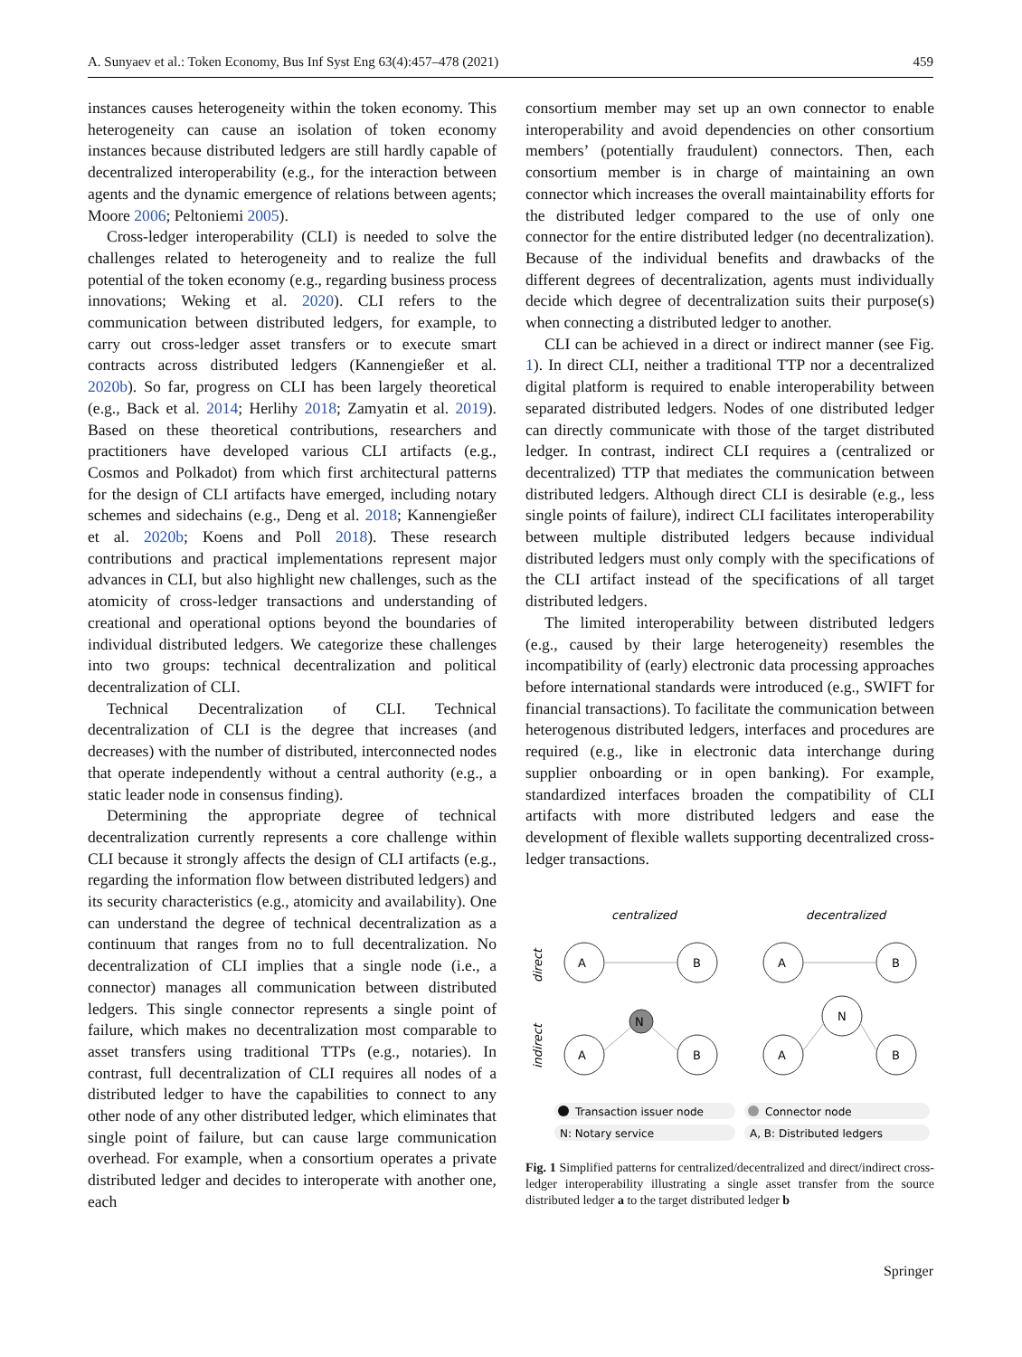A. Sunyaev et al.: Token Economy, Bus Inf Syst Eng 63(4):457–478 (2021) 459
instances causes heterogeneity within the token economy. This heterogeneity can cause an isolation of token economy instances because distributed ledgers are still hardly capable of decentralized interoperability (e.g., for the interaction between agents and the dynamic emergence of relations between agents; Moore 2006; Peltoniemi 2005).
Cross-ledger interoperability (CLI) is needed to solve the challenges related to heterogeneity and to realize the full potential of the token economy (e.g., regarding business process innovations; Weking et al. 2020). CLI refers to the communication between distributed ledgers, for example, to carry out cross-ledger asset transfers or to execute smart contracts across distributed ledgers (Kannengießer et al. 2020b). So far, progress on CLI has been largely theoretical (e.g., Back et al. 2014; Herlihy 2018; Zamyatin et al. 2019). Based on these theoretical contributions, researchers and practitioners have developed various CLI artifacts (e.g., Cosmos and Polkadot) from which first architectural patterns for the design of CLI artifacts have emerged, including notary schemes and sidechains (e.g., Deng et al. 2018; Kannengießer et al. 2020b; Koens and Poll 2018). These research contributions and practical implementations represent major advances in CLI, but also highlight new challenges, such as the atomicity of cross-ledger transactions and understanding of creational and operational options beyond the boundaries of individual distributed ledgers. We categorize these challenges into two groups: technical decentralization and political decentralization of CLI.
Technical Decentralization of CLI. Technical decentralization of CLI is the degree that increases (and decreases) with the number of distributed, interconnected nodes that operate independently without a central authority (e.g., a static leader node in consensus finding).
Determining the appropriate degree of technical decentralization currently represents a core challenge within CLI because it strongly affects the design of CLI artifacts (e.g., regarding the information flow between distributed ledgers) and its security characteristics (e.g., atomicity and availability). One can understand the degree of technical decentralization as a continuum that ranges from no to full decentralization. No decentralization of CLI implies that a single node (i.e., a connector) manages all communication between distributed ledgers. This single connector represents a single point of failure, which makes no decentralization most comparable to asset transfers using traditional TTPs (e.g., notaries). In contrast, full decentralization of CLI requires all nodes of a distributed ledger to have the capabilities to connect to any other node of any other distributed ledger, which eliminates that single point of failure, but can cause large communication overhead. For example, when a consortium operates a private distributed ledger and decides to interoperate with another one, each
consortium member may set up an own connector to enable interoperability and avoid dependencies on other consortium members’ (potentially fraudulent) connectors. Then, each consortium member is in charge of maintaining an own connector which increases the overall maintainability efforts for the distributed ledger compared to the use of only one connector for the entire distributed ledger (no decentralization). Because of the individual benefits and drawbacks of the different degrees of decentralization, agents must individually decide which degree of decentralization suits their purpose(s) when connecting a distributed ledger to another.
CLI can be achieved in a direct or indirect manner (see Fig. 1). In direct CLI, neither a traditional TTP nor a decentralized digital platform is required to enable interoperability between separated distributed ledgers. Nodes of one distributed ledger can directly communicate with those of the target distributed ledger. In contrast, indirect CLI requires a (centralized or decentralized) TTP that mediates the communication between distributed ledgers. Although direct CLI is desirable (e.g., less single points of failure), indirect CLI facilitates interoperability between multiple distributed ledgers because individual distributed ledgers must only comply with the specifications of the CLI artifact instead of the specifications of all target distributed ledgers.
The limited interoperability between distributed ledgers (e.g., caused by their large heterogeneity) resembles the incompatibility of (early) electronic data processing approaches before international standards were introduced (e.g., SWIFT for financial transactions). To facilitate the communication between heterogenous distributed ledgers, interfaces and procedures are required (e.g., like in electronic data interchange during supplier onboarding or in open banking). For example, standardized interfaces broaden the compatibility of CLI artifacts with more distributed ledgers and ease the development of flexible wallets supporting decentralized cross-ledger transactions.
centralized
decentralized
direct
indirect
N
A
B
A
B
A
B
A
B
N
Transaction issuer node
Connector node
N: Notary service
A, B: Distributed ledgers
Fig. 1 Simplified patterns for centralized/decentralized and direct/indirect cross-ledger interoperability illustrating a single asset transfer from the source distributed ledger a to the target distributed ledger b
Springer